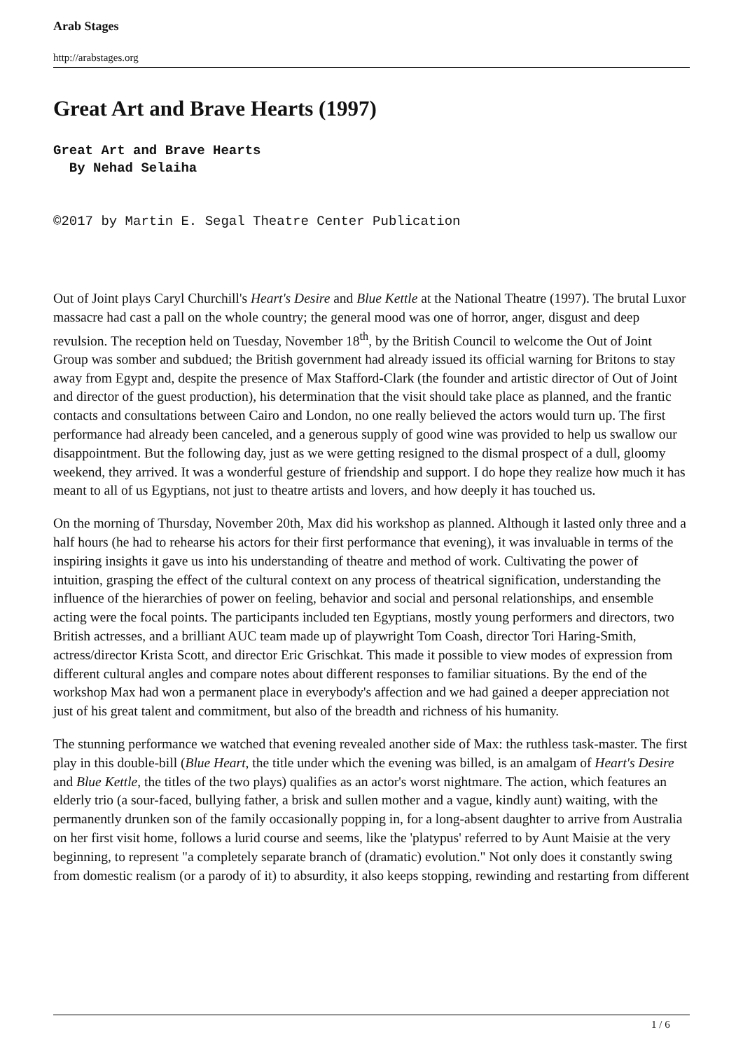Arab Stages
http://arabstages.org
Great Art and Brave Hearts (1997)
Great Art and Brave Hearts
By Nehad Selaiha
©2017 by Martin E. Segal Theatre Center Publication
Out of Joint plays Caryl Churchill's Heart's Desire and Blue Kettle at the National Theatre (1997). The brutal Luxor massacre had cast a pall on the whole country; the general mood was one of horror, anger, disgust and deep revulsion. The reception held on Tuesday, November 18<sup>th</sup>, by the British Council to welcome the Out of Joint Group was somber and subdued; the British government had already issued its official warning for Britons to stay away from Egypt and, despite the presence of Max Stafford-Clark (the founder and artistic director of Out of Joint and director of the guest production), his determination that the visit should take place as planned, and the frantic contacts and consultations between Cairo and London, no one really believed the actors would turn up. The first performance had already been canceled, and a generous supply of good wine was provided to help us swallow our disappointment. But the following day, just as we were getting resigned to the dismal prospect of a dull, gloomy weekend, they arrived. It was a wonderful gesture of friendship and support. I do hope they realize how much it has meant to all of us Egyptians, not just to theatre artists and lovers, and how deeply it has touched us.
On the morning of Thursday, November 20th, Max did his workshop as planned. Although it lasted only three and a half hours (he had to rehearse his actors for their first performance that evening), it was invaluable in terms of the inspiring insights it gave us into his understanding of theatre and method of work. Cultivating the power of intuition, grasping the effect of the cultural context on any process of theatrical signification, understanding the influence of the hierarchies of power on feeling, behavior and social and personal relationships, and ensemble acting were the focal points. The participants included ten Egyptians, mostly young performers and directors, two British actresses, and a brilliant AUC team made up of playwright Tom Coash, director Tori Haring-Smith, actress/director Krista Scott, and director Eric Grischkat. This made it possible to view modes of expression from different cultural angles and compare notes about different responses to familiar situations. By the end of the workshop Max had won a permanent place in everybody's affection and we had gained a deeper appreciation not just of his great talent and commitment, but also of the breadth and richness of his humanity.
The stunning performance we watched that evening revealed another side of Max: the ruthless task-master. The first play in this double-bill (Blue Heart, the title under which the evening was billed, is an amalgam of Heart's Desire and Blue Kettle, the titles of the two plays) qualifies as an actor's worst nightmare. The action, which features an elderly trio (a sour-faced, bullying father, a brisk and sullen mother and a vague, kindly aunt) waiting, with the permanently drunken son of the family occasionally popping in, for a long-absent daughter to arrive from Australia on her first visit home, follows a lurid course and seems, like the 'platypus' referred to by Aunt Maisie at the very beginning, to represent "a completely separate branch of (dramatic) evolution." Not only does it constantly swing from domestic realism (or a parody of it) to absurdity, it also keeps stopping, rewinding and restarting from different
1 / 6